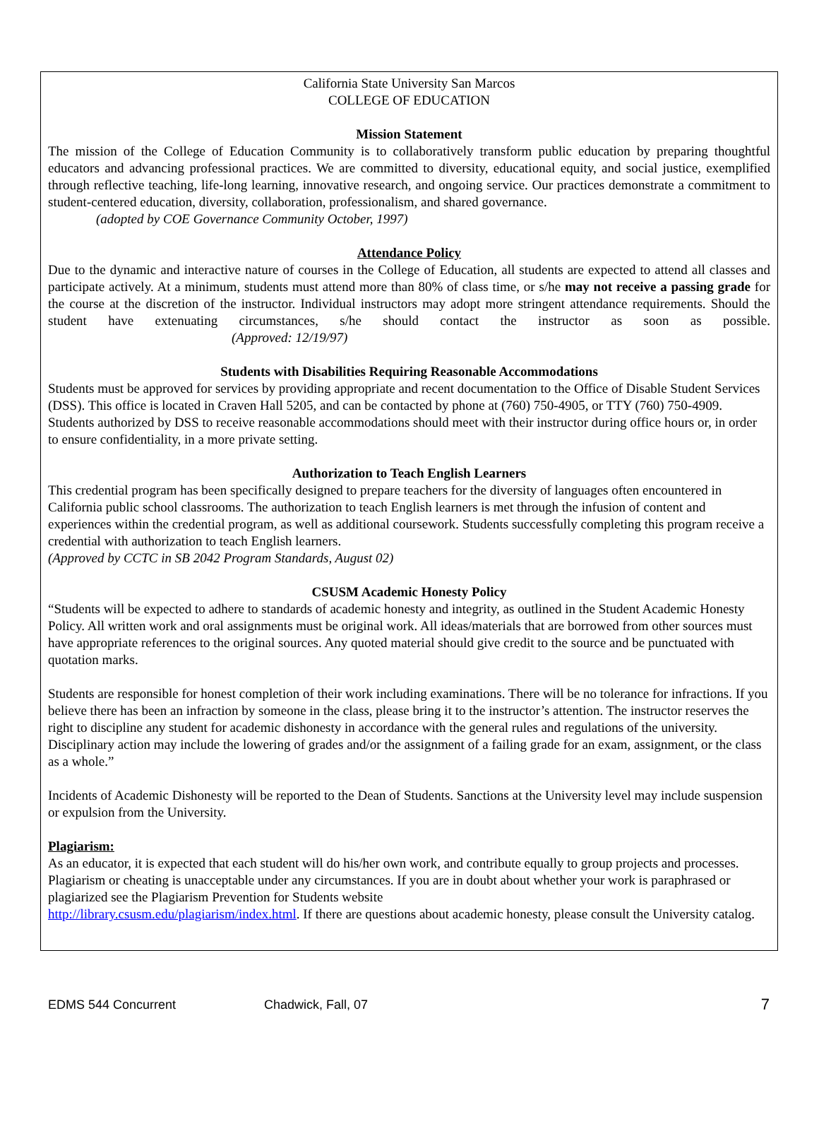California State University San Marcos
COLLEGE OF EDUCATION
Mission Statement
The mission of the College of Education Community is to collaboratively transform public education by preparing thoughtful educators and advancing professional practices. We are committed to diversity, educational equity, and social justice, exemplified through reflective teaching, life-long learning, innovative research, and ongoing service. Our practices demonstrate a commitment to student-centered education, diversity, collaboration, professionalism, and shared governance.
(adopted by COE Governance Community October, 1997)
Attendance Policy
Due to the dynamic and interactive nature of courses in the College of Education, all students are expected to attend all classes and participate actively. At a minimum, students must attend more than 80% of class time, or s/he may not receive a passing grade for the course at the discretion of the instructor. Individual instructors may adopt more stringent attendance requirements. Should the student have extenuating circumstances, s/he should contact the instructor as soon as possible. (Approved: 12/19/97)
Students with Disabilities Requiring Reasonable Accommodations
Students must be approved for services by providing appropriate and recent documentation to the Office of Disable Student Services (DSS). This office is located in Craven Hall 5205, and can be contacted by phone at (760) 750-4905, or TTY (760) 750-4909. Students authorized by DSS to receive reasonable accommodations should meet with their instructor during office hours or, in order to ensure confidentiality, in a more private setting.
Authorization to Teach English Learners
This credential program has been specifically designed to prepare teachers for the diversity of languages often encountered in California public school classrooms. The authorization to teach English learners is met through the infusion of content and experiences within the credential program, as well as additional coursework. Students successfully completing this program receive a credential with authorization to teach English learners.
(Approved by CCTC in SB 2042 Program Standards, August 02)
CSUSM Academic Honesty Policy
“Students will be expected to adhere to standards of academic honesty and integrity, as outlined in the Student Academic Honesty Policy. All written work and oral assignments must be original work. All ideas/materials that are borrowed from other sources must have appropriate references to the original sources. Any quoted material should give credit to the source and be punctuated with quotation marks.
Students are responsible for honest completion of their work including examinations. There will be no tolerance for infractions. If you believe there has been an infraction by someone in the class, please bring it to the instructor’s attention. The instructor reserves the right to discipline any student for academic dishonesty in accordance with the general rules and regulations of the university. Disciplinary action may include the lowering of grades and/or the assignment of a failing grade for an exam, assignment, or the class as a whole.”
Incidents of Academic Dishonesty will be reported to the Dean of Students. Sanctions at the University level may include suspension or expulsion from the University.
Plagiarism:
As an educator, it is expected that each student will do his/her own work, and contribute equally to group projects and processes. Plagiarism or cheating is unacceptable under any circumstances. If you are in doubt about whether your work is paraphrased or plagiarized see the Plagiarism Prevention for Students website
http://library.csusm.edu/plagiarism/index.html. If there are questions about academic honesty, please consult the University catalog.
EDMS 544 Concurrent Chadwick, Fall, 07 7